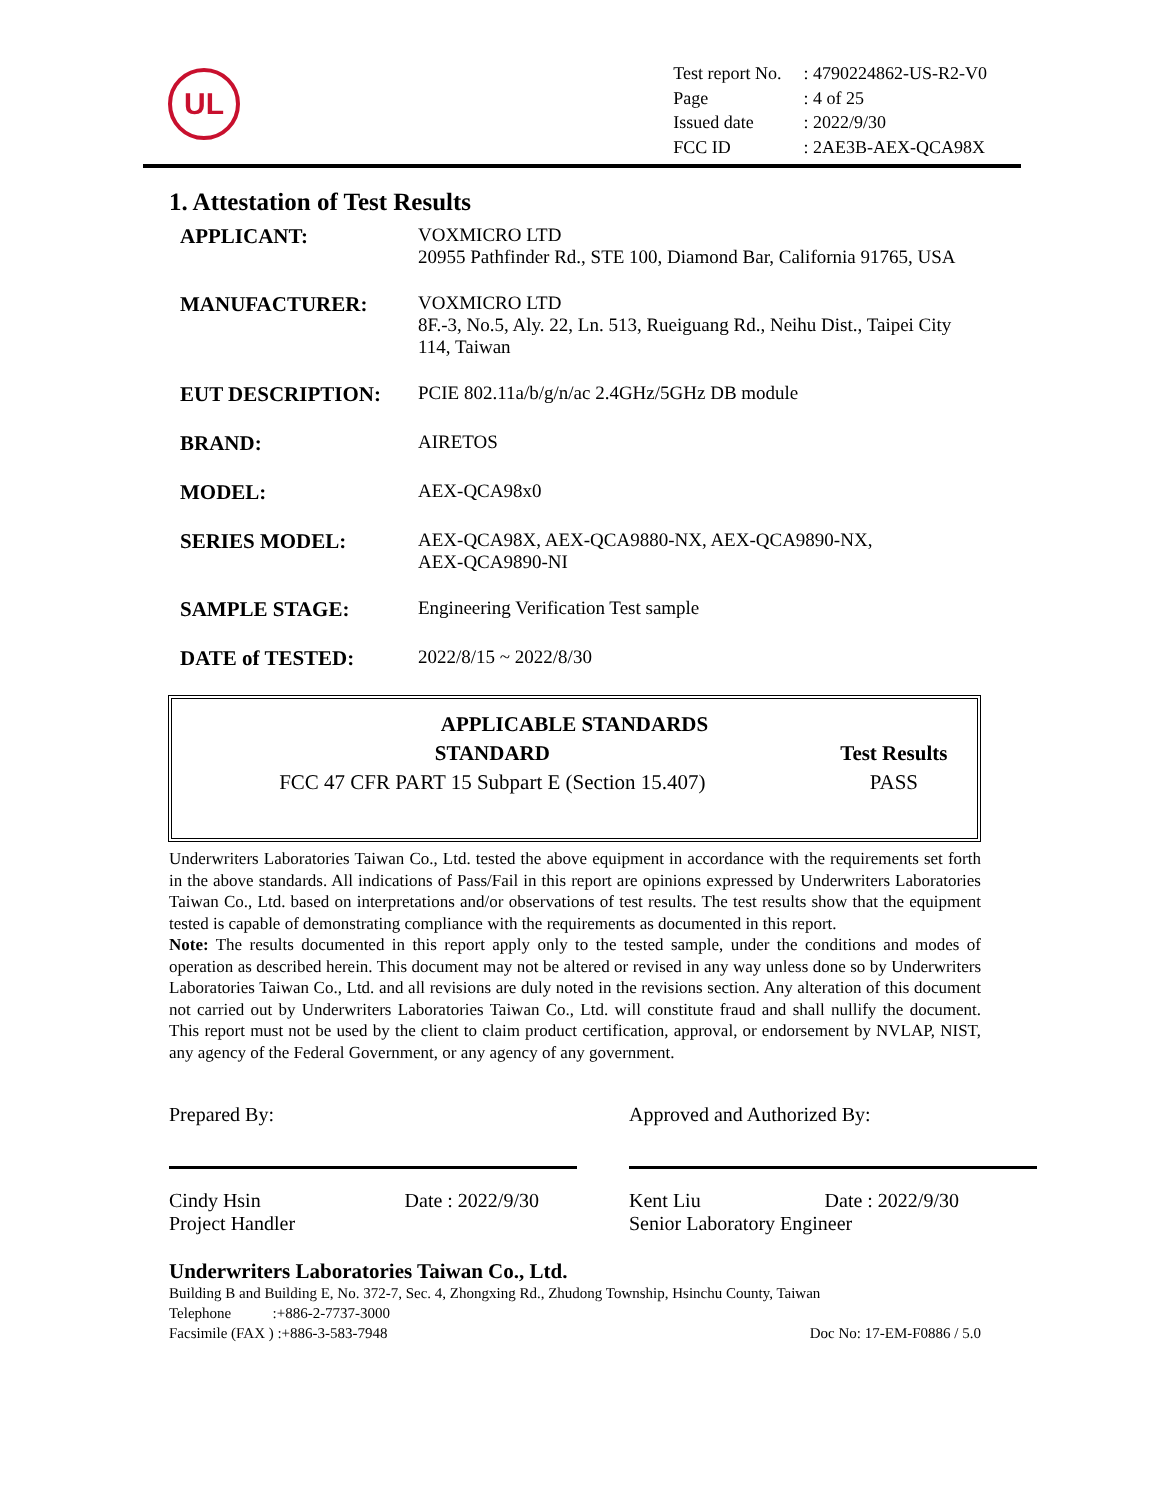UL
| Test report No. | : 4790224862-US-R2-V0 |
| Page | : 4 of 25 |
| Issued date | : 2022/9/30 |
| FCC ID | : 2AE3B-AEX-QCA98X |
1. Attestation of Test Results
| APPLICANT: | VOXMICRO LTD 20955 Pathfinder Rd., STE 100, Diamond Bar, California 91765, USA |
| MANUFACTURER: | VOXMICRO LTD 8F.-3, No.5, Aly. 22, Ln. 513, Rueiguang Rd., Neihu Dist., Taipei City 114, Taiwan |
| EUT DESCRIPTION: | PCIE 802.11a/b/g/n/ac 2.4GHz/5GHz DB module |
| BRAND: | AIRETOS |
| MODEL: | AEX-QCA98x0 |
| SERIES MODEL: | AEX-QCA98X, AEX-QCA9880-NX, AEX-QCA9890-NX, AEX-QCA9890-NI |
| SAMPLE STAGE: | Engineering Verification Test sample |
| DATE of TESTED: | 2022/8/15 ~ 2022/8/30 |
| APPLICABLE STANDARDS | |
| --- | --- |
| STANDARD | Test Results |
| FCC 47 CFR PART 15 Subpart E (Section 15.407) | PASS |
Underwriters Laboratories Taiwan Co., Ltd. tested the above equipment in accordance with the requirements set forth in the above standards. All indications of Pass/Fail in this report are opinions expressed by Underwriters Laboratories Taiwan Co., Ltd. based on interpretations and/or observations of test results. The test results show that the equipment tested is capable of demonstrating compliance with the requirements as documented in this report.
Note: The results documented in this report apply only to the tested sample, under the conditions and modes of operation as described herein. This document may not be altered or revised in any way unless done so by Underwriters Laboratories Taiwan Co., Ltd. and all revisions are duly noted in the revisions section. Any alteration of this document not carried out by Underwriters Laboratories Taiwan Co., Ltd. will constitute fraud and shall nullify the document. This report must not be used by the client to claim product certification, approval, or endorsement by NVLAP, NIST, any agency of the Federal Government, or any agency of any government.
Prepared By:
Cindy Hsin Date : 2022/9/30
Project Handler
Approved and Authorized By:
Kent Liu Date : 2022/9/30
Senior Laboratory Engineer
Underwriters Laboratories Taiwan Co., Ltd.
Building B and Building E, No. 372-7, Sec. 4, Zhongxing Rd., Zhudong Township, Hsinchu County, Taiwan
Telephone :+886-2-7737-3000
Facsimile (FAX ) :+886-3-583-7948 Doc No: 17-EM-F0886 / 5.0